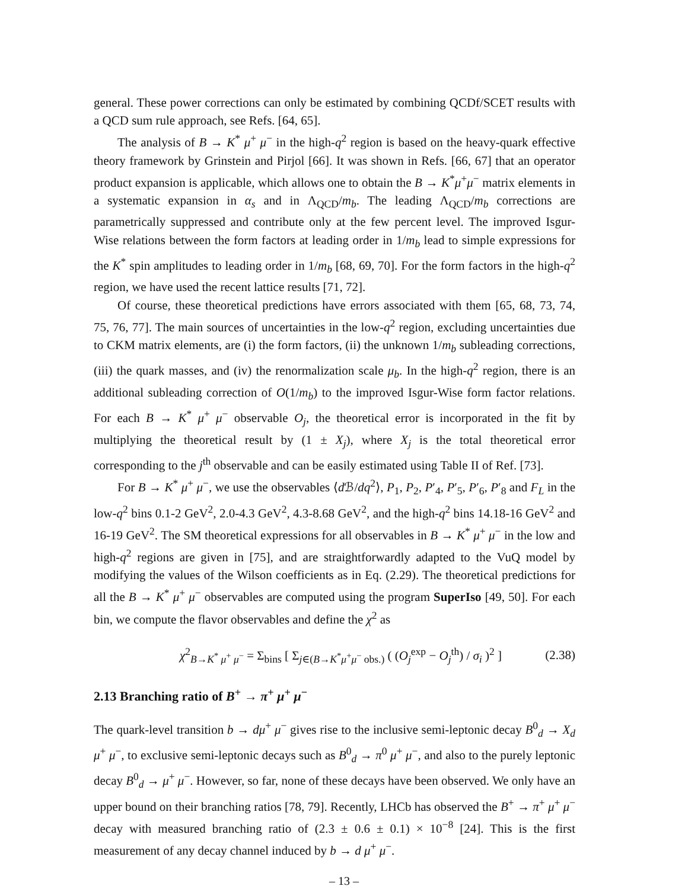general. These power corrections can only be estimated by combining QCDf/SCET results with a QCD sum rule approach, see Refs. [64, 65].
The analysis of B → K<sup>*</sup> μ<sup>+</sup> μ<sup>−</sup> in the high-q<sup>2</sup> region is based on the heavy-quark effective theory framework by Grinstein and Pirjol [66]. It was shown in Refs. [66, 67] that an operator product expansion is applicable, which allows one to obtain the B → K<sup>*</sup>μ<sup>+</sup>μ<sup>−</sup> matrix elements in a systematic expansion in α<sub>s</sub> and in Λ<sub>QCD</sub>/m<sub>b</sub>. The leading Λ<sub>QCD</sub>/m<sub>b</sub> corrections are parametrically suppressed and contribute only at the few percent level. The improved Isgur-Wise relations between the form factors at leading order in 1/m<sub>b</sub> lead to simple expressions for the K<sup>*</sup> spin amplitudes to leading order in 1/m<sub>b</sub> [68, 69, 70]. For the form factors in the high-q<sup>2</sup> region, we have used the recent lattice results [71, 72].
Of course, these theoretical predictions have errors associated with them [65, 68, 73, 74, 75, 76, 77]. The main sources of uncertainties in the low-q<sup>2</sup> region, excluding uncertainties due to CKM matrix elements, are (i) the form factors, (ii) the unknown 1/m<sub>b</sub> subleading corrections, (iii) the quark masses, and (iv) the renormalization scale μ<sub>b</sub>. In the high-q<sup>2</sup> region, there is an additional subleading correction of O(1/m<sub>b</sub>) to the improved Isgur-Wise form factor relations. For each B → K<sup>*</sup> μ<sup>+</sup> μ<sup>−</sup> observable O<sub>j</sub>, the theoretical error is incorporated in the fit by multiplying the theoretical result by (1 ± X<sub>j</sub>), where X<sub>j</sub> is the total theoretical error corresponding to the j<sup>th</sup> observable and can be easily estimated using Table II of Ref. [73].
For B → K<sup>*</sup> μ<sup>+</sup> μ<sup>−</sup>, we use the observables ⟨d ℬ/dq<sup>2</sup>⟩, P<sub>1</sub>, P<sub>2</sub>, P′<sub>4</sub>, P′<sub>5</sub>, P′<sub>6</sub>, P′<sub>8</sub> and F<sub>L</sub> in the low-q<sup>2</sup> bins 0.1-2 GeV<sup>2</sup>, 2.0-4.3 GeV<sup>2</sup>, 4.3-8.68 GeV<sup>2</sup>, and the high-q<sup>2</sup> bins 14.18-16 GeV<sup>2</sup> and 16-19 GeV<sup>2</sup>. The SM theoretical expressions for all observables in B → K<sup>*</sup> μ<sup>+</sup> μ<sup>−</sup> in the low and high-q<sup>2</sup> regions are given in [75], and are straightforwardly adapted to the VuQ model by modifying the values of the Wilson coefficients as in Eq. (2.29). The theoretical predictions for all the B → K<sup>*</sup> μ<sup>+</sup> μ<sup>−</sup> observables are computed using the program SuperIso [49, 50]. For each bin, we compute the flavor observables and define the χ<sup>2</sup> as
χ<sup>2</sup><sub>B→K<sup>*</sup> μ<sup>+</sup> μ<sup>−</sup></sub> = Σ<sub>bins</sub> [ Σ<sub>j∈(B→K<sup>*</sup>μ<sup>+</sup>μ<sup>−</sup> obs.)</sub> ( (O<sub>j</sub><sup>exp</sup> − O<sub>j</sub><sup>th</sup>) / σ<sub>i</sub> )<sup>2</sup> ] (2.38)
2.13 Branching ratio of B<sup>+</sup> → π<sup>+</sup> μ<sup>+</sup> μ<sup>−</sup>
The quark-level transition b → dμ<sup>+</sup> μ<sup>−</sup> gives rise to the inclusive semi-leptonic decay B<sup>0</sup><sub>d</sub> → X<sub>d</sub> μ<sup>+</sup> μ<sup>−</sup>, to exclusive semi-leptonic decays such as B<sup>0</sup><sub>d</sub> → π<sup>0</sup> μ<sup>+</sup> μ<sup>−</sup>, and also to the purely leptonic decay B<sup>0</sup><sub>d</sub> → μ<sup>+</sup> μ<sup>−</sup>. However, so far, none of these decays have been observed. We only have an upper bound on their branching ratios [78, 79]. Recently, LHCb has observed the B<sup>+</sup> → π<sup>+</sup> μ<sup>+</sup> μ<sup>−</sup> decay with measured branching ratio of (2.3 ± 0.6 ± 0.1) × 10<sup>−8</sup> [24]. This is the first measurement of any decay channel induced by b → d μ<sup>+</sup> μ<sup>−</sup>.
– 13 –